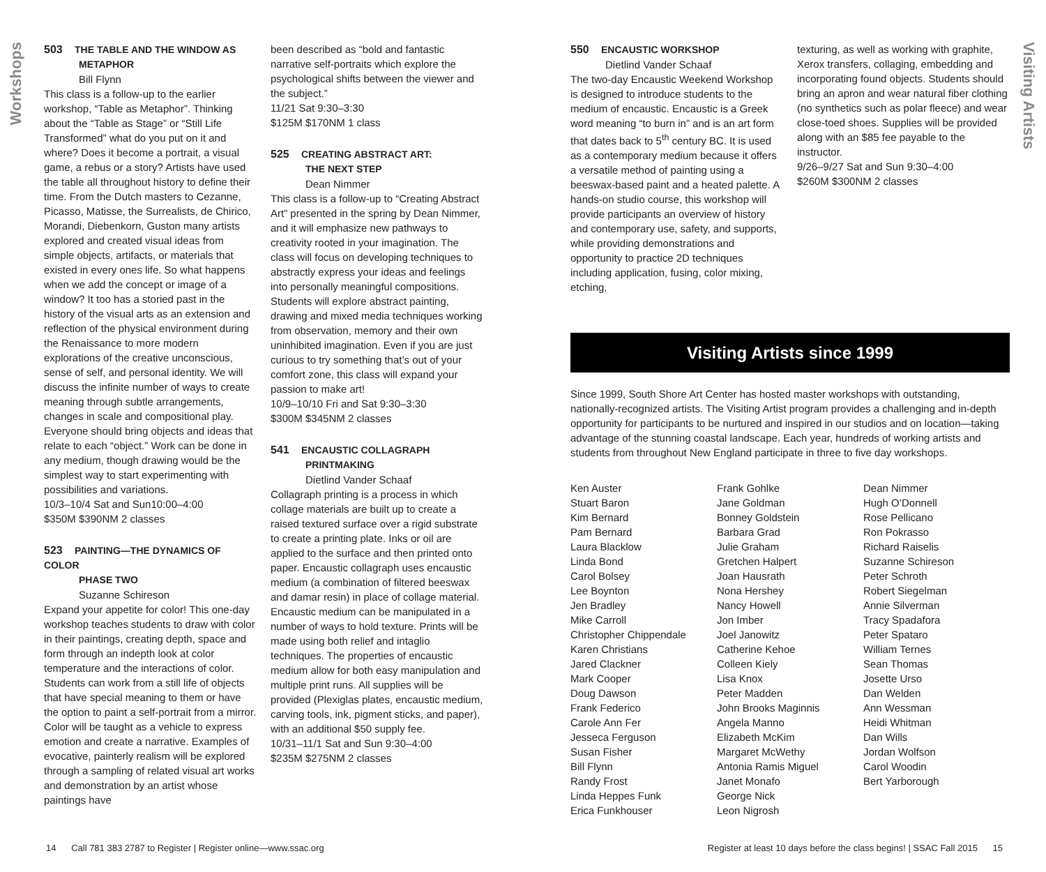Workshops
Visiting Artists
503 THE TABLE AND THE WINDOW AS
METAPHOR
Bill Flynn
This class is a follow-up to the earlier workshop, “Table as Metaphor”. Thinking about the “Table as Stage” or “Still Life Transformed” what do you put on it and where? Does it become a portrait, a visual game, a rebus or a story? Artists have used the table all throughout history to define their time. From the Dutch masters to Cezanne, Picasso, Matisse, the Surrealists, de Chirico, Morandi, Diebenkorn, Guston many artists explored and created visual ideas from simple objects, artifacts, or materials that existed in every ones life. So what happens when we add the concept or image of a window? It too has a storied past in the history of the visual arts as an extension and reflection of the physical environment during the Renaissance to more modern explorations of the creative unconscious, sense of self, and personal identity. We will discuss the infinite number of ways to create meaning through subtle arrangements, changes in scale and compositional play. Everyone should bring objects and ideas that relate to each “object.” Work can be done in any medium, though drawing would be the simplest way to start experimenting with possibilities and variations.
10/3–10/4 Sat and Sun10:00–4:00
$350M $390NM 2 classes
523 PAINTING—THE DYNAMICS OF COLOR
PHASE TWO
Suzanne Schireson
Expand your appetite for color! This one-day workshop teaches students to draw with color in their paintings, creating depth, space and form through an indepth look at color temperature and the interactions of color. Students can work from a still life of objects that have special meaning to them or have the option to paint a self-portrait from a mirror. Color will be taught as a vehicle to express emotion and create a narrative. Examples of evocative, painterly realism will be explored through a sampling of related visual art works and demonstration by an artist whose paintings have
been described as “bold and fantastic narrative self-portraits which explore the psychological shifts between the viewer and the subject.”
11/21 Sat 9:30–3:30
$125M $170NM 1 class
525 CREATING ABSTRACT ART:
THE NEXT STEP
Dean Nimmer
This class is a follow-up to “Creating Abstract Art” presented in the spring by Dean Nimmer, and it will emphasize new pathways to creativity rooted in your imagination. The class will focus on developing techniques to abstractly express your ideas and feelings into personally meaningful compositions. Students will explore abstract painting, drawing and mixed media techniques working from observation, memory and their own uninhibited imagination. Even if you are just curious to try something that’s out of your comfort zone, this class will expand your passion to make art!
10/9–10/10 Fri and Sat 9:30–3:30
$300M $345NM 2 classes
541 ENCAUSTIC COLLAGRAPH
PRINTMAKING
Dietlind Vander Schaaf
Collagraph printing is a process in which collage materials are built up to create a raised textured surface over a rigid substrate to create a printing plate. Inks or oil are applied to the surface and then printed onto paper. Encaustic collagraph uses encaustic medium (a combination of filtered beeswax and damar resin) in place of collage material. Encaustic medium can be manipulated in a number of ways to hold texture. Prints will be made using both relief and intaglio techniques. The properties of encaustic medium allow for both easy manipulation and multiple print runs. All supplies will be provided (Plexiglas plates, encaustic medium, carving tools, ink, pigment sticks, and paper), with an additional $50 supply fee.
10/31–11/1 Sat and Sun 9:30–4:00
$235M $275NM 2 classes
550 ENCAUSTIC WORKSHOP
Dietlind Vander Schaaf
The two-day Encaustic Weekend Workshop is designed to introduce students to the medium of encaustic. Encaustic is a Greek word meaning “to burn in” and is an art form that dates back to 5<sup>th</sup> century BC. It is used as a contemporary medium because it offers a versatile method of painting using a beeswax-based paint and a heated palette. A hands-on studio course, this workshop will provide participants an overview of history and contemporary use, safety, and supports, while providing demonstrations and opportunity to practice 2D techniques including application, fusing, color mixing, etching,
texturing, as well as working with graphite, Xerox transfers, collaging, embedding and incorporating found objects. Students should bring an apron and wear natural fiber clothing (no synthetics such as polar fleece) and wear close-toed shoes. Supplies will be provided along with an $85 fee payable to the instructor.
9/26–9/27 Sat and Sun 9:30–4:00
$260M $300NM 2 classes
Visiting Artists since 1999
Since 1999, South Shore Art Center has hosted master workshops with outstanding, nationally-recognized artists. The Visiting Artist program provides a challenging and in-depth opportunity for participants to be nurtured and inspired in our studios and on location—taking advantage of the stunning coastal landscape. Each year, hundreds of working artists and students from throughout New England participate in three to five day workshops.
Ken Auster
Stuart Baron
Kim Bernard
Pam Bernard
Laura Blacklow
Linda Bond
Carol Bolsey
Lee Boynton
Jen Bradley
Mike Carroll
Christopher Chippendale
Karen Christians
Jared Clackner
Mark Cooper
Doug Dawson
Frank Federico
Carole Ann Fer
Jesseca Ferguson
Susan Fisher
Bill Flynn
Randy Frost
Linda Heppes Funk
Erica Funkhouser
Frank Gohlke
Jane Goldman
Bonney Goldstein
Barbara Grad
Julie Graham
Gretchen Halpert
Joan Hausrath
Nona Hershey
Nancy Howell
Jon Imber
Joel Janowitz
Catherine Kehoe
Colleen Kiely
Lisa Knox
Peter Madden
John Brooks Maginnis
Angela Manno
Elizabeth McKim
Margaret McWethy
Antonia Ramis Miguel
Janet Monafo
George Nick
Leon Nigrosh
Dean Nimmer
Hugh O’Donnell
Rose Pellicano
Ron Pokrasso
Richard Raiselis
Suzanne Schireson
Peter Schroth
Robert Siegelman
Annie Silverman
Tracy Spadafora
Peter Spataro
William Ternes
Sean Thomas
Josette Urso
Dan Welden
Ann Wessman
Heidi Whitman
Dan Wills
Jordan Wolfson
Carol Woodin
Bert Yarborough
14 Call 781 383 2787 to Register | Register online—www.ssac.org
Register at least 10 days before the class begins! | SSAC Fall 2015 15